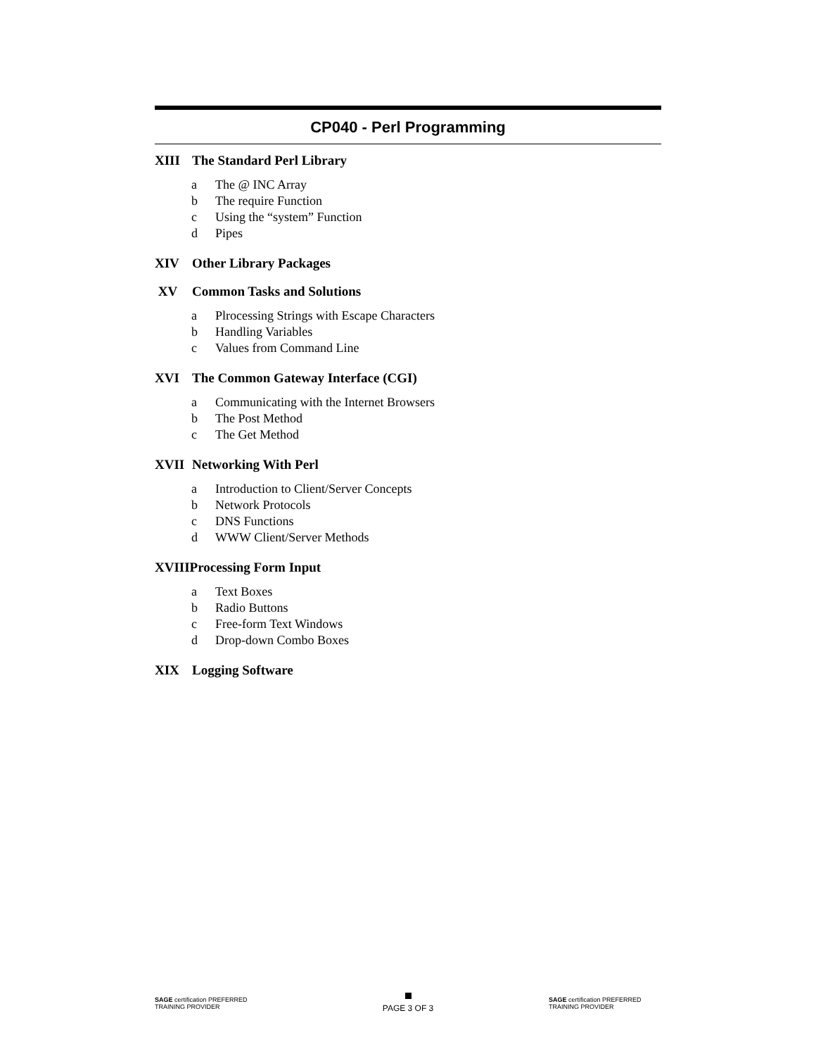CP040 - Perl Programming
XIII The Standard Perl Library
a The @ INC Array
b The require Function
c Using the “system” Function
d Pipes
XIV Other Library Packages
XV Common Tasks and Solutions
a Plrocessing Strings with Escape Characters
b Handling Variables
c Values from Command Line
XVI The Common Gateway Interface (CGI)
a Communicating with the Internet Browsers
b The Post Method
c The Get Method
XVII Networking With Perl
a Introduction to Client/Server Concepts
b Network Protocols
c DNS Functions
d WWW Client/Server Methods
XVIIIProcessing Form Input
a Text Boxes
b Radio Buttons
c Free-form Text Windows
d Drop-down Combo Boxes
XIX Logging Software
SAGE certification PREFERRED TRAINING PROVIDER
PAGE 3 OF 3
SAGE certification PREFERRED TRAINING PROVIDER